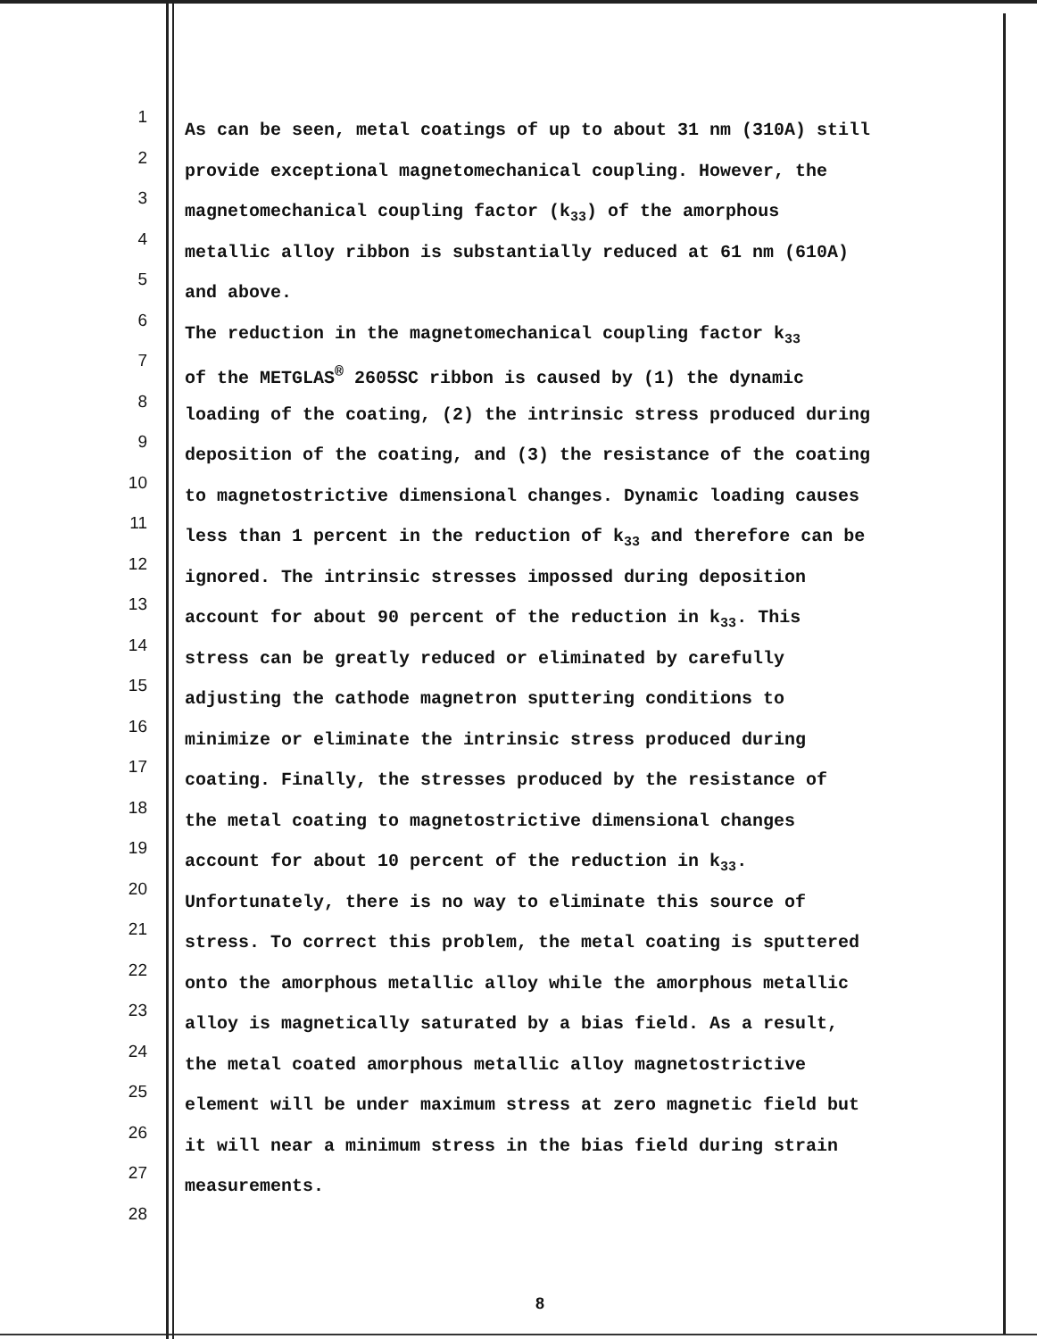1 As can be seen, metal coatings of up to about 31 nm (310A) still
2 provide exceptional magnetomechanical coupling. However, the
3 magnetomechanical coupling factor (k<sub>33</sub>) of the amorphous
4 metallic alloy ribbon is substantially reduced at 61 nm (610A)
5 and above.
6 The reduction in the magnetomechanical coupling factor k<sub>33</sub>
7 of the METGLAS<sup>®</sup> 2605SC ribbon is caused by (1) the dynamic
8 loading of the coating, (2) the intrinsic stress produced during
9 deposition of the coating, and (3) the resistance of the coating
10 to magnetostrictive dimensional changes. Dynamic loading causes
11 less than 1 percent in the reduction of k<sub>33</sub> and therefore can be
12 ignored. The intrinsic stresses impossed during deposition
13 account for about 90 percent of the reduction in k<sub>33</sub>. This
14 stress can be greatly reduced or eliminated by carefully
15 adjusting the cathode magnetron sputtering conditions to
16 minimize or eliminate the intrinsic stress produced during
17 coating. Finally, the stresses produced by the resistance of
18 the metal coating to magnetostrictive dimensional changes
19 account for about 10 percent of the reduction in k<sub>33</sub>.
20 Unfortunately, there is no way to eliminate this source of
21 stress. To correct this problem, the metal coating is sputtered
22 onto the amorphous metallic alloy while the amorphous metallic
23 alloy is magnetically saturated by a bias field. As a result,
24 the metal coated amorphous metallic alloy magnetostrictive
25 element will be under maximum stress at zero magnetic field but
26 it will near a minimum stress in the bias field during strain
27 measurements.
28
8